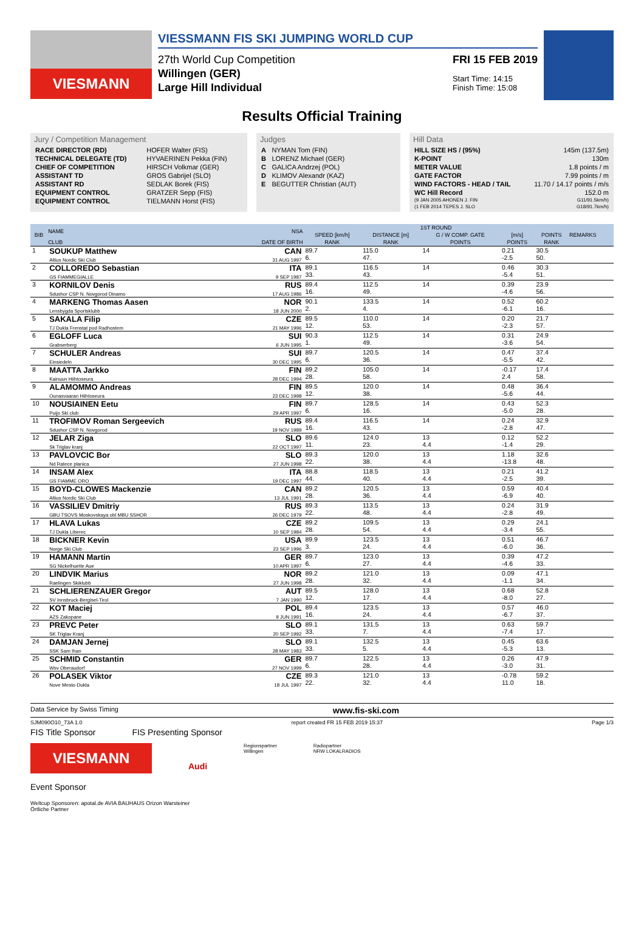VIESMANN
VIESSMANN FIS SKI JUMPING WORLD CUP
27th World Cup Competition
Willingen (GER)
Large Hill Individual
FRI 15 FEB 2019
Start Time: 14:15
Finish Time: 15:08
Results Official Training
Jury / Competition Management
| RACE DIRECTOR (RD) | HOFER Walter (FIS) |
| TECHNICAL DELEGATE (TD) | HYVAERINEN Pekka (FIN) |
| CHIEF OF COMPETITION | HIRSCH Volkmar (GER) |
| ASSISTANT TD | GROS Gabrijel (SLO) |
| ASSISTANT RD | SEDLAK Borek (FIS) |
| EQUIPMENT CONTROL | GRATZER Sepp (FIS) |
| EQUIPMENT CONTROL | TIELMANN Horst (FIS) |
Judges
| A | NYMAN Tom (FIN) |
| B | LORENZ Michael (GER) |
| C | GALICA Andrzej (POL) |
| D | KLIMOV Alexandr (KAZ) |
| E | BEGUTTER Christian (AUT) |
Hill Data
| HILL SIZE HS / (95%) | 145m (137.5m) |
| K-POINT | 130m |
| METER VALUE | 1.8 points / m |
| GATE FACTOR | 7.99 points / m |
| WIND FACTORS - HEAD / TAIL | 11.70 / 14.17 points / m/s |
| WC Hill Record | 152.0 m |
| (9 JAN 2005 AHONEN J. FIN | G11/91.5km/h) |
| (1 FEB 2014 TEPES J. SLO | G18/91.7km/h) |
| BIB | NAME | NSA | 1ST ROUND | | | | | REMARKS |
| --- | --- | --- | --- | --- | --- | --- | --- | --- |
| | | | SPEED [km/h] | DISTANCE [m] | G / W COMP. GATE | [m/s] | POINTS | |
| | CLUB | DATE OF BIRTH | RANK | RANK | POINTS | POINTS | RANK | |
| 1 | SOUKUP Matthew Altius Nordic Ski Club | CAN 31 AUG 1997 | 89.7 6. | 115.0 47. | 14 | 0.21 -2.5 | 30.5 50. | |
| 2 | COLLOREDO Sebastian GS FIAMMEGIALLE | ITA 9 SEP 1987 | 89.1 33. | 116.5 43. | 14 | 0.46 -5.4 | 30.3 51. | |
| 3 | KORNILOV Denis Sdushor CSP N. Novgorod Dinamo | RUS 17 AUG 1986 | 89.4 16. | 112.5 49. | 14 | 0.39 -4.6 | 23.9 56. | |
| 4 | MARKENG Thomas Aasen Lensbygda Sportsklubb | NOR 18 JUN 2000 | 90.1 2. | 133.5 4. | 14 | 0.52 -6.1 | 60.2 16. | |
| 5 | SAKALA Filip TJ Dukla Frenstat pod Radhostem | CZE 21 MAY 1996 | 89.5 12. | 110.0 53. | 14 | 0.20 -2.3 | 21.7 57. | |
| 6 | EGLOFF Luca Grabserberg | SUI 6 JUN 1995 | 90.3 1. | 112.5 49. | 14 | 0.31 -3.6 | 24.9 54. | |
| 7 | SCHULER Andreas Einsiedeln | SUI 30 DEC 1995 | 89.7 6. | 120.5 36. | 14 | 0.47 -5.5 | 37.4 42. | |
| 8 | MAATTA Jarkko Kainuun Hiihtoseura | FIN 28 DEC 1994 | 89.2 28. | 105.0 58. | 14 | -0.17 2.4 | 17.4 58. | |
| 9 | ALAMOMMO Andreas Ounasvaaran Hiihtoseura | FIN 23 DEC 1998 | 89.5 12. | 120.0 38. | 14 | 0.48 -5.6 | 36.4 44. | |
| 10 | NOUSIAINEN Eetu Puijo Ski club | FIN 29 APR 1997 | 89.7 6. | 128.5 16. | 14 | 0.43 -5.0 | 52.3 28. | |
| 11 | TROFIMOV Roman Sergeevich Sdushor CSP N. Novgorod | RUS 19 NOV 1989 | 89.4 16. | 116.5 43. | 14 | 0.24 -2.8 | 32.9 47. | |
| 12 | JELAR Ziga Sk Triglav kranj | SLO 22 OCT 1997 | 89.6 11. | 124.0 23. | 13 4.4 | 0.12 -1.4 | 52.2 29. | |
| 13 | PAVLOVCIC Bor Nd Ratece planica | SLO 27 JUN 1998 | 89.3 22. | 120.0 38. | 13 4.4 | 1.18 -13.8 | 32.6 48. | |
| 14 | INSAM Alex GS FIAMME ORO | ITA 19 DEC 1997 | 88.8 44. | 118.5 40. | 13 4.4 | 0.21 -2.5 | 41.2 39. | |
| 15 | BOYD-CLOWES Mackenzie Altius Nordic Ski Club | CAN 13 JUL 1991 | 89.2 28. | 120.5 36. | 13 4.4 | 0.59 -6.9 | 40.4 40. | |
| 16 | VASSILIEV Dmitriy GBU TSOVS Moskovskaya obl MBU SSHOR | RUS 26 DEC 1979 | 89.3 22. | 113.5 48. | 13 4.4 | 0.24 -2.8 | 31.9 49. | |
| 17 | HLAVA Lukas TJ Dukla Liberec | CZE 10 SEP 1984 | 89.2 28. | 109.5 54. | 13 4.4 | 0.29 -3.4 | 24.1 55. | |
| 18 | BICKNER Kevin Norge Ski Club | USA 23 SEP 1996 | 89.9 3. | 123.5 24. | 13 4.4 | 0.51 -6.0 | 46.7 36. | |
| 19 | HAMANN Martin SG Nickelhuette Aue | GER 10 APR 1997 | 89.7 6. | 123.0 27. | 13 4.4 | 0.39 -4.6 | 47.2 33. | |
| 20 | LINDVIK Marius Raelingen Skiklubb | NOR 27 JUN 1998 | 89.2 28. | 121.0 32. | 13 4.4 | 0.09 -1.1 | 47.1 34. | |
| 21 | SCHLIERENZAUER Gregor SV Innsbruck-Bergisel-Tirol | AUT 7 JAN 1990 | 89.5 12. | 128.0 17. | 13 4.4 | 0.68 -8.0 | 52.8 27. | |
| 22 | KOT Maciej AZS Zakopane | POL 9 JUN 1991 | 89.4 16. | 123.5 24. | 13 4.4 | 0.57 -6.7 | 46.0 37. | |
| 23 | PREVC Peter SK Triglav Kranj | SLO 20 SEP 1992 | 89.1 33. | 131.5 7. | 13 4.4 | 0.63 -7.4 | 59.7 17. | |
| 24 | DAMJAN Jernej SSK Sam Ihan | SLO 28 MAY 1983 | 89.1 33. | 132.5 5. | 13 4.4 | 0.45 -5.3 | 63.6 13. | |
| 25 | SCHMID Constantin Wsv Oberaudorf | GER 27 NOV 1999 | 89.7 6. | 122.5 28. | 13 4.4 | 0.26 -3.0 | 47.9 31. | |
| 26 | POLASEK Viktor Nove Mesto-Dukla | CZE 18 JUL 1997 | 89.3 22. | 121.0 32. | 13 4.4 | -0.78 11.0 | 59.2 18. | |
Data Service by Swiss Timing www.fis-ski.com
SJM090O10_73A 1.0 report created FR 15 FEB 2019 15:37 Page 1/3
FIS Title Sponsor FIS Presenting Sponsor
VIESMANN
Audi
Regionspartner
Willingen
Radiopartner
NRW LOKALRADIOS
Event Sponsor
Weltcup Sponsoren: apotal.de AVIA BAUHAUS Orizon Warsteiner
Örtliche Partner